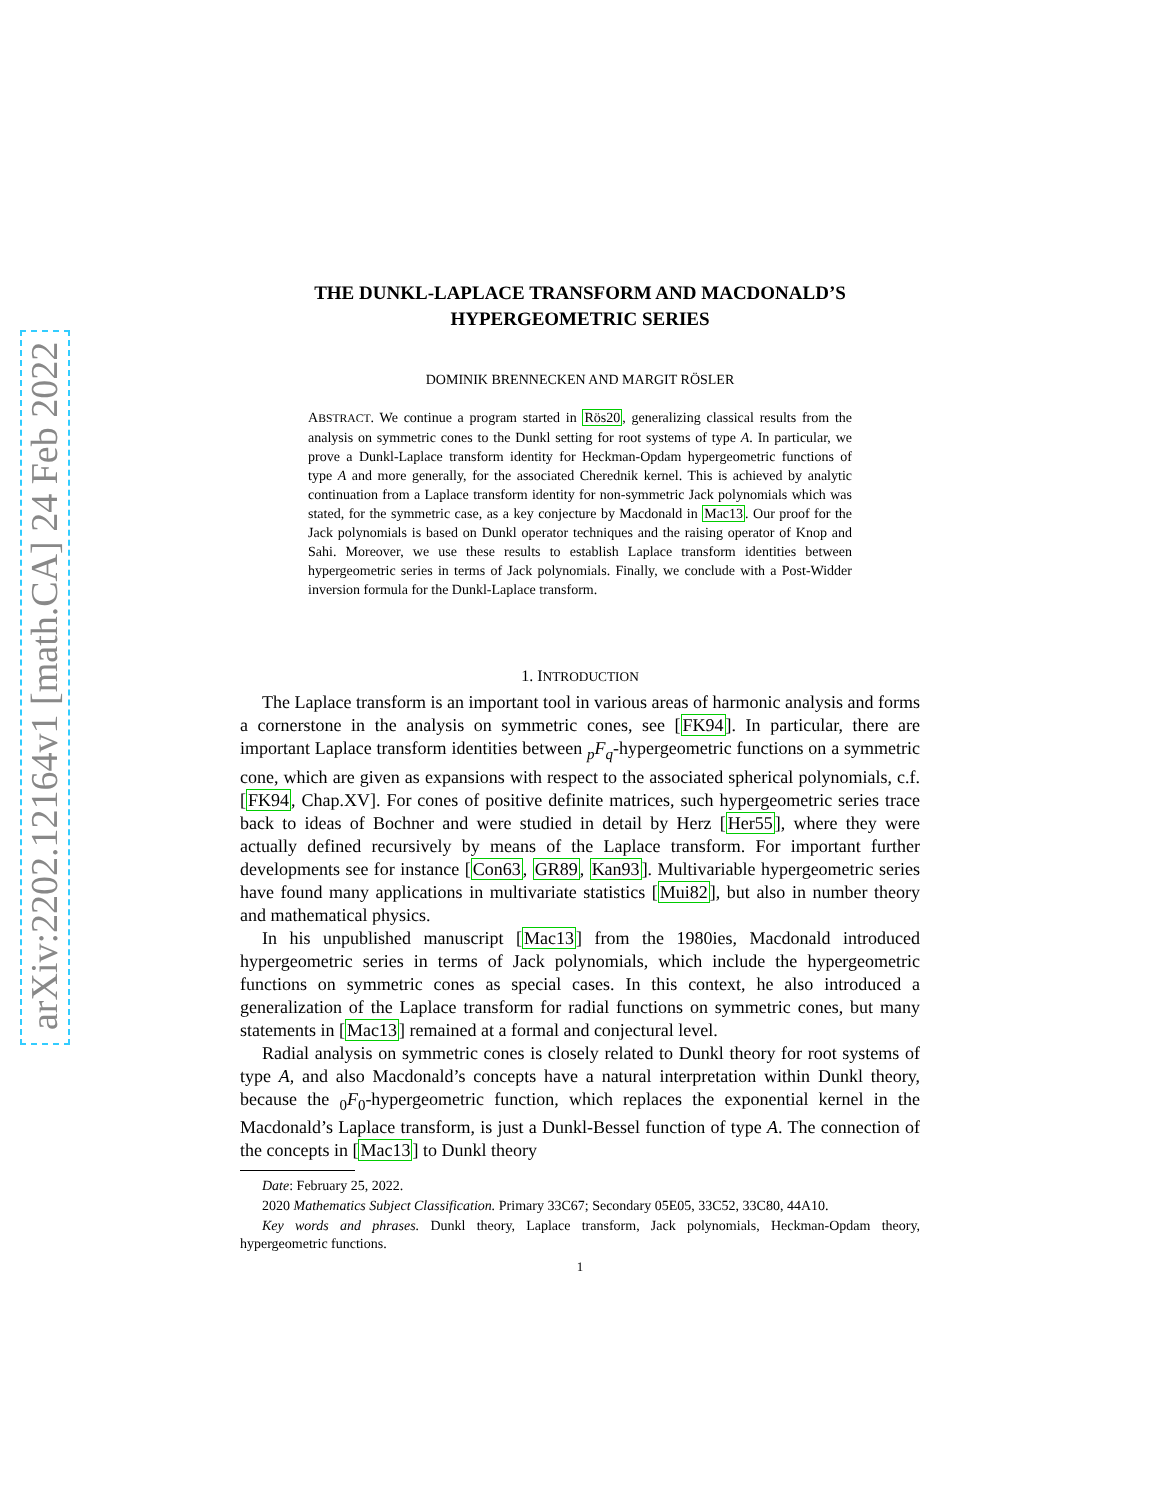arXiv:2202.12164v1 [math.CA] 24 Feb 2022
THE DUNKL-LAPLACE TRANSFORM AND MACDONALD’S
HYPERGEOMETRIC SERIES
DOMINIK BRENNECKEN AND MARGIT RÖSLER
ABSTRACT. We continue a program started in Rös20, generalizing classical results from the analysis on symmetric cones to the Dunkl setting for root systems of type A. In particular, we prove a Dunkl-Laplace transform identity for Heckman-Opdam hypergeometric functions of type A and more generally, for the associated Cherednik kernel. This is achieved by analytic continuation from a Laplace transform identity for non-symmetric Jack polynomials which was stated, for the symmetric case, as a key conjecture by Macdonald in Mac13. Our proof for the Jack polynomials is based on Dunkl operator techniques and the raising operator of Knop and Sahi. Moreover, we use these results to establish Laplace transform identities between hypergeometric series in terms of Jack polynomials. Finally, we conclude with a Post-Widder inversion formula for the Dunkl-Laplace transform.
1. INTRODUCTION
The Laplace transform is an important tool in various areas of harmonic analysis and forms a cornerstone in the analysis on symmetric cones, see [FK94]. In particular, there are important Laplace transform identities between <sub>p</sub>F<sub>q</sub>-hypergeometric functions on a symmetric cone, which are given as expansions with respect to the associated spherical polynomials, c.f. [FK94, Chap.XV]. For cones of positive definite matrices, such hypergeometric series trace back to ideas of Bochner and were studied in detail by Herz [Her55], where they were actually defined recursively by means of the Laplace transform. For important further developments see for instance [Con63, GR89, Kan93]. Multivariable hypergeometric series have found many applications in multivariate statistics [Mui82], but also in number theory and mathematical physics.
In his unpublished manuscript [Mac13] from the 1980ies, Macdonald introduced hypergeometric series in terms of Jack polynomials, which include the hypergeometric functions on symmetric cones as special cases. In this context, he also introduced a generalization of the Laplace transform for radial functions on symmetric cones, but many statements in [Mac13] remained at a formal and conjectural level.
Radial analysis on symmetric cones is closely related to Dunkl theory for root systems of type A, and also Macdonald’s concepts have a natural interpretation within Dunkl theory, because the <sub>0</sub>F<sub>0</sub>-hypergeometric function, which replaces the exponential kernel in the Macdonald’s Laplace transform, is just a Dunkl-Bessel function of type A. The connection of the concepts in [Mac13] to Dunkl theory
Date: February 25, 2022.
2020 Mathematics Subject Classification. Primary 33C67; Secondary 05E05, 33C52, 33C80, 44A10.
Key words and phrases. Dunkl theory, Laplace transform, Jack polynomials, Heckman-Opdam theory, hypergeometric functions.
1